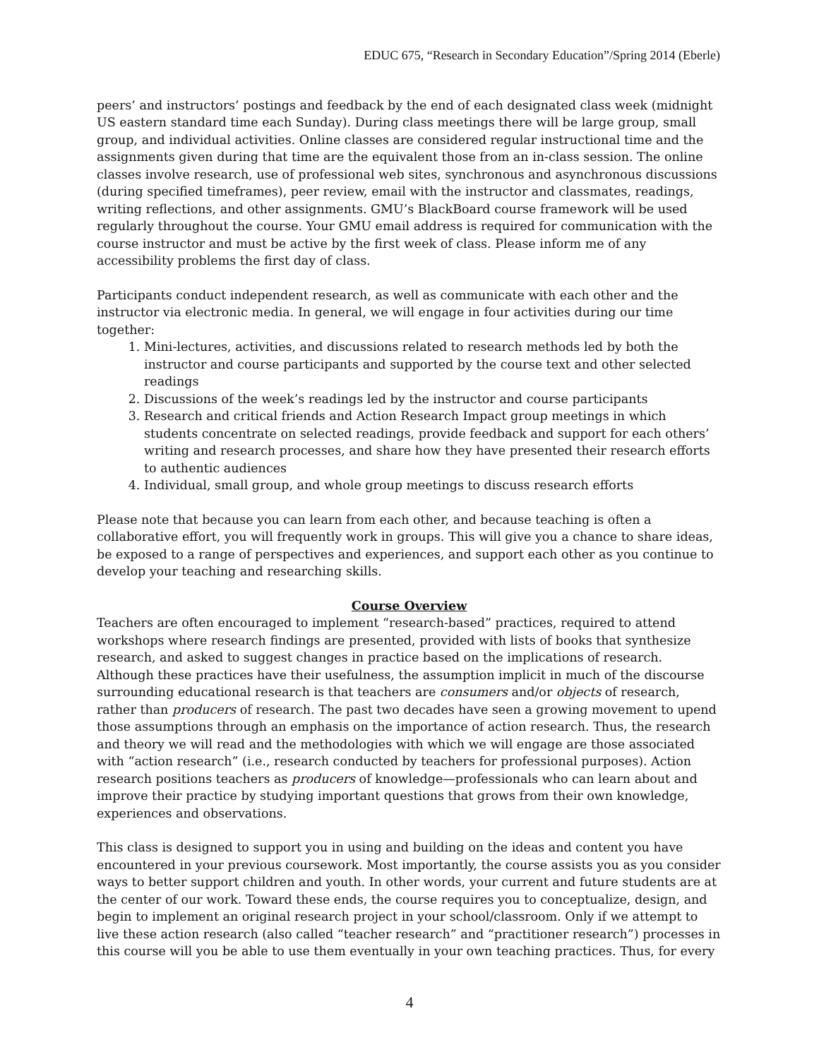EDUC 675, “Research in Secondary Education”/Spring 2014 (Eberle)
peers’ and instructors’ postings and feedback by the end of each designated class week (midnight US eastern standard time each Sunday). During class meetings there will be large group, small group, and individual activities. Online classes are considered regular instructional time and the assignments given during that time are the equivalent those from an in-class session. The online classes involve research, use of professional web sites, synchronous and asynchronous discussions (during specified timeframes), peer review, email with the instructor and classmates, readings, writing reflections, and other assignments. GMU’s BlackBoard course framework will be used regularly throughout the course. Your GMU email address is required for communication with the course instructor and must be active by the first week of class. Please inform me of any accessibility problems the first day of class.
Participants conduct independent research, as well as communicate with each other and the instructor via electronic media. In general, we will engage in four activities during our time together:
1. Mini-lectures, activities, and discussions related to research methods led by both the instructor and course participants and supported by the course text and other selected readings
2. Discussions of the week’s readings led by the instructor and course participants
3. Research and critical friends and Action Research Impact group meetings in which students concentrate on selected readings, provide feedback and support for each others’ writing and research processes, and share how they have presented their research efforts to authentic audiences
4. Individual, small group, and whole group meetings to discuss research efforts
Please note that because you can learn from each other, and because teaching is often a collaborative effort, you will frequently work in groups. This will give you a chance to share ideas, be exposed to a range of perspectives and experiences, and support each other as you continue to develop your teaching and researching skills.
Course Overview
Teachers are often encouraged to implement “research-based” practices, required to attend workshops where research findings are presented, provided with lists of books that synthesize research, and asked to suggest changes in practice based on the implications of research. Although these practices have their usefulness, the assumption implicit in much of the discourse surrounding educational research is that teachers are consumers and/or objects of research, rather than producers of research. The past two decades have seen a growing movement to upend those assumptions through an emphasis on the importance of action research. Thus, the research and theory we will read and the methodologies with which we will engage are those associated with “action research” (i.e., research conducted by teachers for professional purposes). Action research positions teachers as producers of knowledge—professionals who can learn about and improve their practice by studying important questions that grows from their own knowledge, experiences and observations.
This class is designed to support you in using and building on the ideas and content you have encountered in your previous coursework. Most importantly, the course assists you as you consider ways to better support children and youth. In other words, your current and future students are at the center of our work. Toward these ends, the course requires you to conceptualize, design, and begin to implement an original research project in your school/classroom. Only if we attempt to live these action research (also called “teacher research” and “practitioner research”) processes in this course will you be able to use them eventually in your own teaching practices. Thus, for every
4